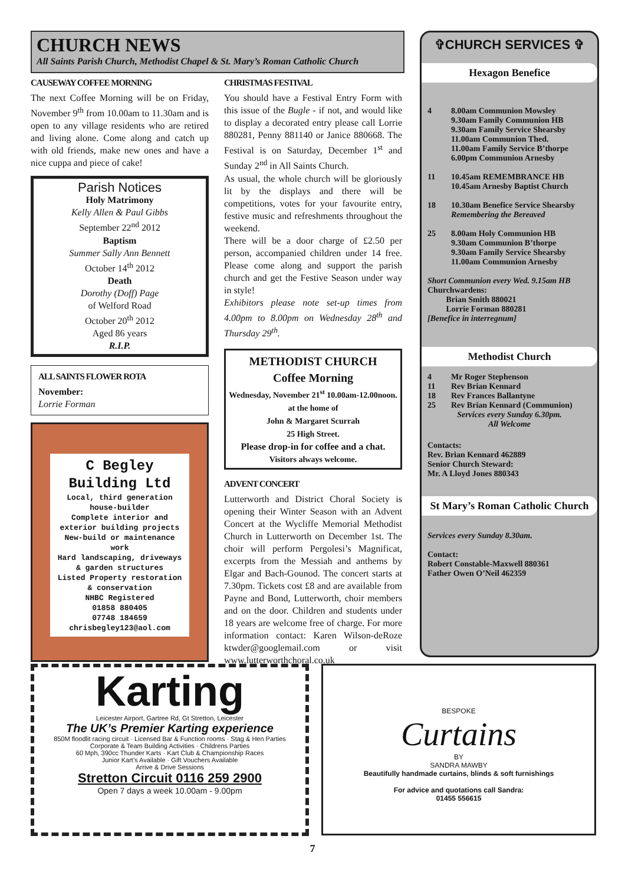CHURCH NEWS
All Saints Parish Church, Methodist Chapel & St. Mary’s Roman Catholic Church
CAUSEWAY COFFEE MORNING
The next Coffee Morning will be on Friday, November 9<sup>th</sup> from 10.00am to 11.30am and is open to any village residents who are retired and living alone. Come along and catch up with old friends, make new ones and have a nice cuppa and piece of cake!
Parish Notices
Holy Matrimony
Kelly Allen & Paul Gibbs
September 22<sup>nd</sup> 2012
Baptism
Summer Sally Ann Bennett
October 14<sup>th</sup> 2012
Death
Dorothy (Doff) Page
of Welford Road
October 20<sup>th</sup> 2012
Aged 86 years
R.I.P.
ALL SAINTS FLOWER ROTA
November:
Lorrie Forman
C Begley Building Ltd
Local, third generation house-builder
Complete interior and exterior building projects
New-build or maintenance work
Hard landscaping, driveways & garden structures
Listed Property restoration & conservation
NHBC Registered
01858 880405
07748 184659
chrisbegley123@aol.com
CHRISTMAS FESTIVAL
You should have a Festival Entry Form with this issue of the Bugle - if not, and would like to display a decorated entry please call Lorrie 880281, Penny 881140 or Janice 880668. The Festival is on Saturday, December 1<sup>st</sup> and Sunday 2<sup>nd</sup> in All Saints Church.
As usual, the whole church will be gloriously lit by the displays and there will be competitions, votes for your favourite entry, festive music and refreshments throughout the weekend.
There will be a door charge of £2.50 per person, accompanied children under 14 free. Please come along and support the parish church and get the Festive Season under way in style!
Exhibitors please note set-up times from 4.00pm to 8.00pm on Wednesday 28<sup>th</sup> and Thursday 29<sup>th</sup>.
METHODIST CHURCH
Coffee Morning
Wednesday, November 21<sup>st</sup> 10.00am-12.00noon.
at the home of
John & Margaret Scurrah
25 High Street.
Please drop-in for coffee and a chat.
Visitors always welcome.
ADVENT CONCERT
Lutterworth and District Choral Society is opening their Winter Season with an Advent Concert at the Wycliffe Memorial Methodist Church in Lutterworth on December 1st. The choir will perform Pergolesi’s Magnificat, excerpts from the Messiah and anthems by Elgar and Bach-Gounod. The concert starts at 7.30pm. Tickets cost £8 and are available from Payne and Bond, Lutterworth, choir members and on the door. Children and students under 18 years are welcome free of charge. For more information contact: Karen Wilson-deRoze ktwder@googlemail.com or visit www.lutterworthchoral.co.uk
✞CHURCH SERVICES ✞
Hexagon Benefice
4 8.00am Communion Mowsley
9.30am Family Communion HB
9.30am Family Service Shearsby
11.00am Communion Thed.
11.00am Family Service B’thorpe
6.00pm Communion Arnesby
11 10.45am REMEMBRANCE HB
10.45am Arnesby Baptist Church
18 10.30am Benefice Service Shearsby
Remembering the Bereaved
25 8.00am Holy Communion HB
9.30am Communion B’thorpe
9.30am Family Service Shearsby
11.00am Communion Arnesby
Short Communion every Wed. 9.15am HB
Churchwardens:
Brian Smith 880021
Lorrie Forman 880281
[Benefice in interregnum]
Methodist Church
4 Mr Roger Stephenson
11 Rev Brian Kennard
18 Rev Frances Ballantyne
25 Rev Brian Kennard (Communion)
Services every Sunday 6.30pm.
All Welcome
Contacts:
Rev. Brian Kennard 462889
Senior Church Steward:
Mr. A Lloyd Jones 880343
St Mary’s Roman Catholic Church
Services every Sunday 8.30am.
Contact:
Robert Constable-Maxwell 880361
Father Owen O’Neil 462359
Karting
Leicester Airport, Gartree Rd, Gt Stretton, Leicester
The UK’s Premier Karting experience
850M floodlit racing circuit · Licensed Bar & Function rooms · Stag & Hen Parties
Corporate & Team Building Activities · Childrens Parties
60 Mph, 390cc Thunder Karts · Kart Club & Championship Races
Junior Kart’s Available · Gift Vouchers Available
Arrive & Drive Sessions
Stretton Circuit 0116 259 2900
Open 7 days a week 10.00am - 9.00pm
BESPOKE
Curtains
BY
SANDRA MAWBY
Beautifully handmade curtains, blinds & soft furnishings
For advice and quotations call Sandra:
01455 556615
7